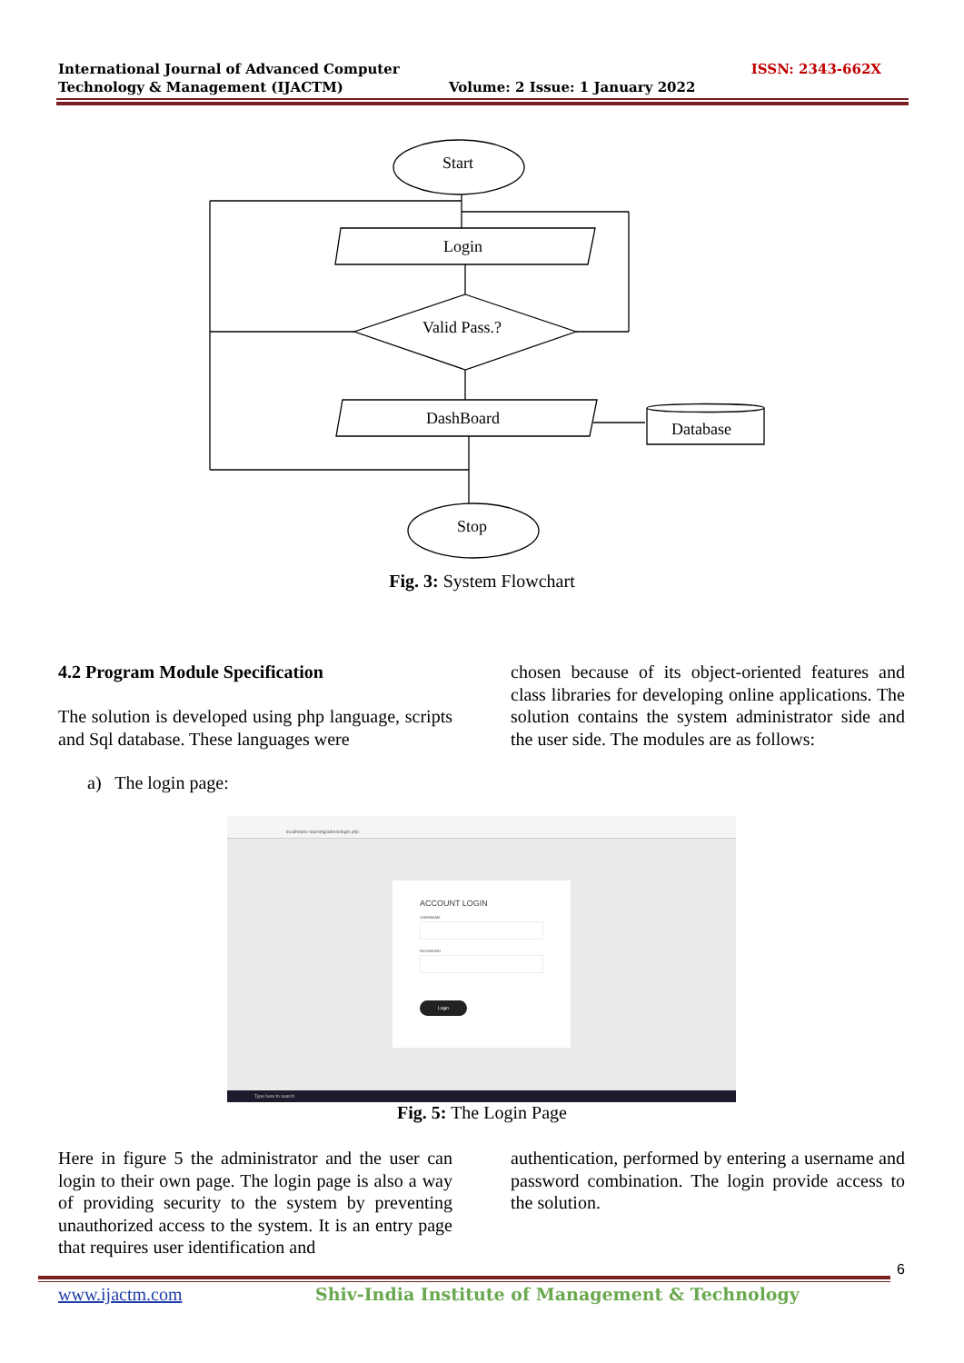International Journal of Advanced Computer
Technology & Management (IJACTM)
ISSN: 2343-662X
Volume: 2 Issue: 1 January 2022
Start
Login
Valid Pass.?
DashBoard
Database
Stop
Fig. 3: System Flowchart
4.2 Program Module Specification
The solution is developed using php language, scripts and Sql database. These languages were
chosen because of its object-oriented features and class libraries for developing online applications. The solution contains the system administrator side and the user side. The modules are as follows:
a) The login page:
localhost/e-learning/admin/login.php
ACCOUNT LOGIN
USERNAME
PASSWORD
Login
Type here to search
Fig. 5: The Login Page
Here in figure 5 the administrator and the user can login to their own page. The login page is also a way of providing security to the system by preventing unauthorized access to the system. It is an entry page that requires user identification and
authentication, performed by entering a username and password combination. The login provide access to the solution.
6
www.ijactm.com
Shiv-India Institute of Management & Technology